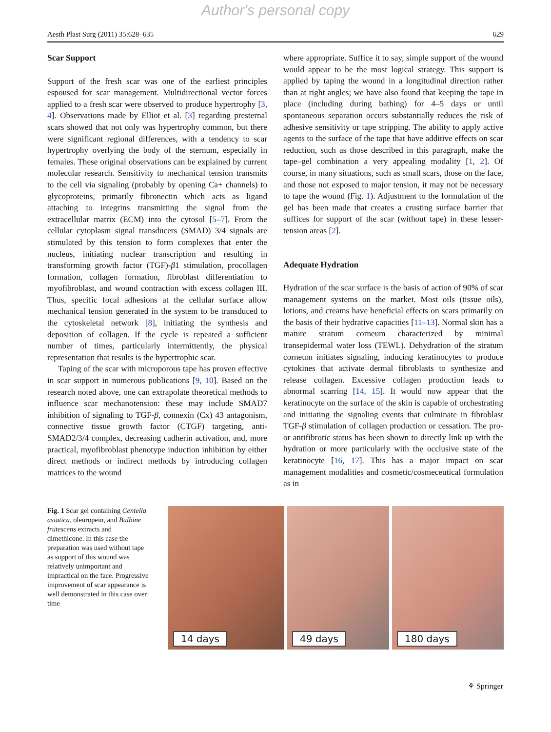Author's personal copy
Aesth Plast Surg (2011) 35:628–635 629
Scar Support
Support of the fresh scar was one of the earliest principles espoused for scar management. Multidirectional vector forces applied to a fresh scar were observed to produce hypertrophy [3, 4]. Observations made by Elliot et al. [3] regarding presternal scars showed that not only was hypertrophy common, but there were significant regional differences, with a tendency to scar hypertrophy overlying the body of the sternum, especially in females. These original observations can be explained by current molecular research. Sensitivity to mechanical tension transmits to the cell via signaling (probably by opening Ca+ channels) to glycoproteins, primarily fibronectin which acts as ligand attaching to integrins transmitting the signal from the extracellular matrix (ECM) into the cytosol [5–7]. From the cellular cytoplasm signal transducers (SMAD) 3/4 signals are stimulated by this tension to form complexes that enter the nucleus, initiating nuclear transcription and resulting in transforming growth factor (TGF)-β1 stimulation, procollagen formation, collagen formation, fibroblast differentiation to myofibroblast, and wound contraction with excess collagen III. Thus, specific focal adhesions at the cellular surface allow mechanical tension generated in the system to be transduced to the cytoskeletal network [8], initiating the synthesis and deposition of collagen. If the cycle is repeated a sufficient number of times, particularly intermittently, the physical representation that results is the hypertrophic scar.
Taping of the scar with microporous tape has proven effective in scar support in numerous publications [9, 10]. Based on the research noted above, one can extrapolate theoretical methods to influence scar mechanotension: these may include SMAD7 inhibition of signaling to TGF-β, connexin (Cx) 43 antagonism, connective tissue growth factor (CTGF) targeting, anti-SMAD2/3/4 complex, decreasing cadherin activation, and, more practical, myofibroblast phenotype induction inhibition by either direct methods or indirect methods by introducing collagen matrices to the wound
where appropriate. Suffice it to say, simple support of the wound would appear to be the most logical strategy. This support is applied by taping the wound in a longitudinal direction rather than at right angles; we have also found that keeping the tape in place (including during bathing) for 4–5 days or until spontaneous separation occurs substantially reduces the risk of adhesive sensitivity or tape stripping. The ability to apply active agents to the surface of the tape that have additive effects on scar reduction, such as those described in this paragraph, make the tape–gel combination a very appealing modality [1, 2]. Of course, in many situations, such as small scars, those on the face, and those not exposed to major tension, it may not be necessary to tape the wound (Fig. 1). Adjustment to the formulation of the gel has been made that creates a crusting surface barrier that suffices for support of the scar (without tape) in these lesser-tension areas [2].
Adequate Hydration
Hydration of the scar surface is the basis of action of 90% of scar management systems on the market. Most oils (tissue oils), lotions, and creams have beneficial effects on scars primarily on the basis of their hydrative capacities [11–13]. Normal skin has a mature stratum corneum characterized by minimal transepidermal water loss (TEWL). Dehydration of the stratum corneum initiates signaling, inducing keratinocytes to produce cytokines that activate dermal fibroblasts to synthesize and release collagen. Excessive collagen production leads to abnormal scarring [14, 15]. It would now appear that the keratinocyte on the surface of the skin is capable of orchestrating and initiating the signaling events that culminate in fibroblast TGF-β stimulation of collagen production or cessation. The pro- or antifibrotic status has been shown to directly link up with the hydration or more particularly with the occlusive state of the keratinocyte [16, 17]. This has a major impact on scar management modalities and cosmetic/cosmeceutical formulation as in
Fig. 1 Scar gel containing Centella asiatica, oleuropein, and Bulbine frutescens extracts and dimethicone. In this case the preparation was used without tape as support of this wound was relatively unimportant and impractical on the face. Progressive improvement of scar appearance is well demonstrated in this case over time
14 days
49 days
180 days
⚘ Springer